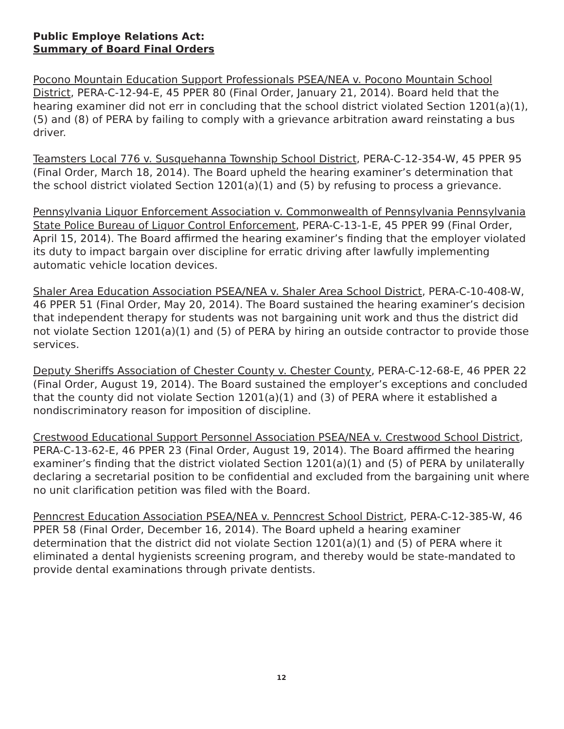Public Employe Relations Act:
Summary of Board Final Orders
Pocono Mountain Education Support Professionals PSEA/NEA v. Pocono Mountain School District, PERA-C-12-94-E, 45 PPER 80 (Final Order, January 21, 2014). Board held that the hearing examiner did not err in concluding that the school district violated Section 1201(a)(1), (5) and (8) of PERA by failing to comply with a grievance arbitration award reinstating a bus driver.
Teamsters Local 776 v. Susquehanna Township School District, PERA-C-12-354-W, 45 PPER 95 (Final Order, March 18, 2014). The Board upheld the hearing examiner’s determination that the school district violated Section 1201(a)(1) and (5) by refusing to process a grievance.
Pennsylvania Liquor Enforcement Association v. Commonwealth of Pennsylvania Pennsylvania State Police Bureau of Liquor Control Enforcement, PERA-C-13-1-E, 45 PPER 99 (Final Order, April 15, 2014). The Board affirmed the hearing examiner’s finding that the employer violated its duty to impact bargain over discipline for erratic driving after lawfully implementing automatic vehicle location devices.
Shaler Area Education Association PSEA/NEA v. Shaler Area School District, PERA-C-10-408-W, 46 PPER 51 (Final Order, May 20, 2014). The Board sustained the hearing examiner’s decision that independent therapy for students was not bargaining unit work and thus the district did not violate Section 1201(a)(1) and (5) of PERA by hiring an outside contractor to provide those services.
Deputy Sheriffs Association of Chester County v. Chester County, PERA-C-12-68-E, 46 PPER 22 (Final Order, August 19, 2014). The Board sustained the employer’s exceptions and concluded that the county did not violate Section 1201(a)(1) and (3) of PERA where it established a nondiscriminatory reason for imposition of discipline.
Crestwood Educational Support Personnel Association PSEA/NEA v. Crestwood School District, PERA-C-13-62-E, 46 PPER 23 (Final Order, August 19, 2014). The Board affirmed the hearing examiner’s finding that the district violated Section 1201(a)(1) and (5) of PERA by unilaterally declaring a secretarial position to be confidential and excluded from the bargaining unit where no unit clarification petition was filed with the Board.
Penncrest Education Association PSEA/NEA v. Penncrest School District, PERA-C-12-385-W, 46 PPER 58 (Final Order, December 16, 2014). The Board upheld a hearing examiner determination that the district did not violate Section 1201(a)(1) and (5) of PERA where it eliminated a dental hygienists screening program, and thereby would be state-mandated to provide dental examinations through private dentists.
12